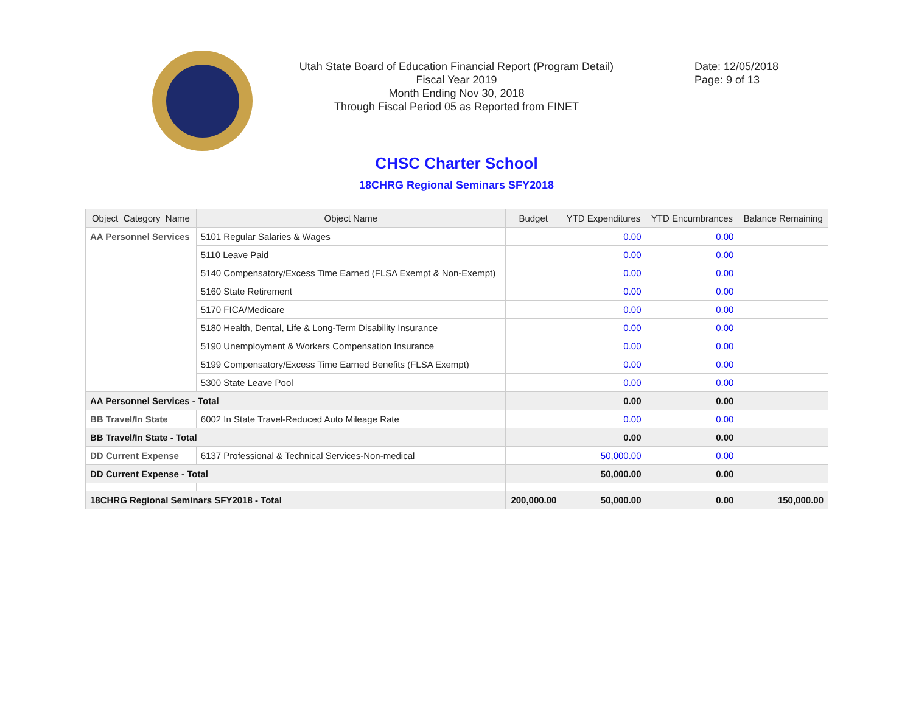Utah State Board of Education Financial Report (Program Detail)
Fiscal Year 2019
Month Ending Nov 30, 2018
Through Fiscal Period 05 as Reported from FINET
Date: 12/05/2018
Page: 9 of 13
CHSC Charter School
18CHRG Regional Seminars SFY2018
| Object_Category_Name | Object Name | Budget | YTD Expenditures | YTD Encumbrances | Balance Remaining |
| --- | --- | --- | --- | --- | --- |
| AA Personnel Services | 5101 Regular Salaries & Wages | | 0.00 | 0.00 | |
| | 5110 Leave Paid | | 0.00 | 0.00 | |
| | 5140 Compensatory/Excess Time Earned (FLSA Exempt & Non-Exempt) | | 0.00 | 0.00 | |
| | 5160 State Retirement | | 0.00 | 0.00 | |
| | 5170 FICA/Medicare | | 0.00 | 0.00 | |
| | 5180 Health, Dental, Life & Long-Term Disability Insurance | | 0.00 | 0.00 | |
| | 5190 Unemployment & Workers Compensation Insurance | | 0.00 | 0.00 | |
| | 5199 Compensatory/Excess Time Earned Benefits (FLSA Exempt) | | 0.00 | 0.00 | |
| | 5300 State Leave Pool | | 0.00 | 0.00 | |
| AA Personnel Services - Total | | | 0.00 | 0.00 | |
| BB Travel/In State | 6002 In State Travel-Reduced Auto Mileage Rate | | 0.00 | 0.00 | |
| BB Travel/In State - Total | | | 0.00 | 0.00 | |
| DD Current Expense | 6137 Professional & Technical Services-Non-medical | | 50,000.00 | 0.00 | |
| DD Current Expense - Total | | | 50,000.00 | 0.00 | |
| 18CHRG Regional Seminars SFY2018 - Total | | 200,000.00 | 50,000.00 | 0.00 | 150,000.00 |